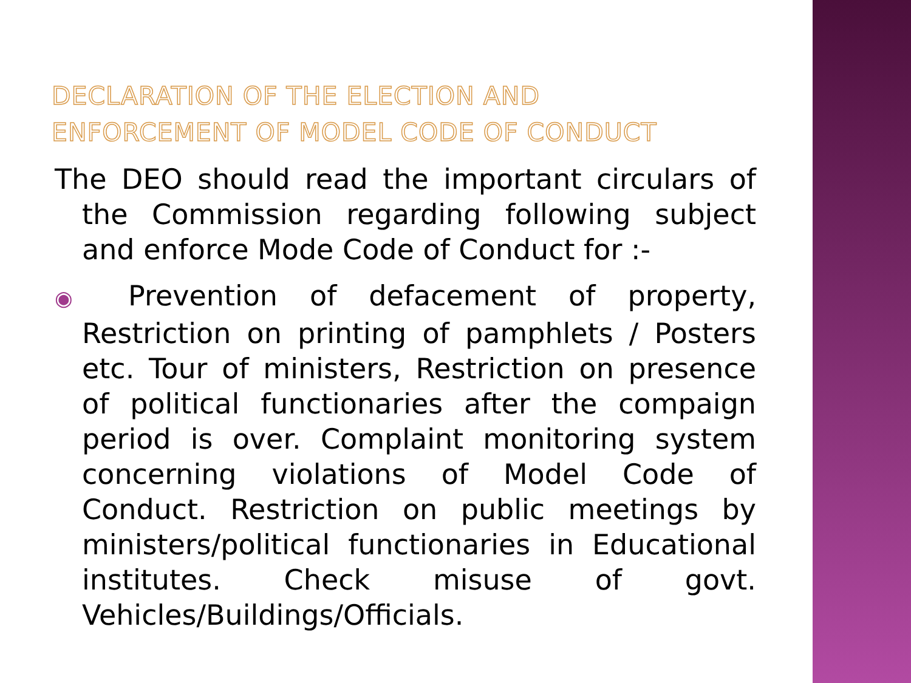DECLARATION OF THE ELECTION AND
ENFORCEMENT OF MODEL CODE OF CONDUCT
The DEO should read the important circulars of the Commission regarding following subject and enforce Mode Code of Conduct for :-
◉ Prevention of defacement of property, Restriction on printing of pamphlets / Posters etc. Tour of ministers, Restriction on presence of political functionaries after the compaign period is over. Complaint monitoring system concerning violations of Model Code of Conduct. Restriction on public meetings by ministers/political functionaries in Educational institutes. Check misuse of govt. Vehicles/Buildings/Officials.